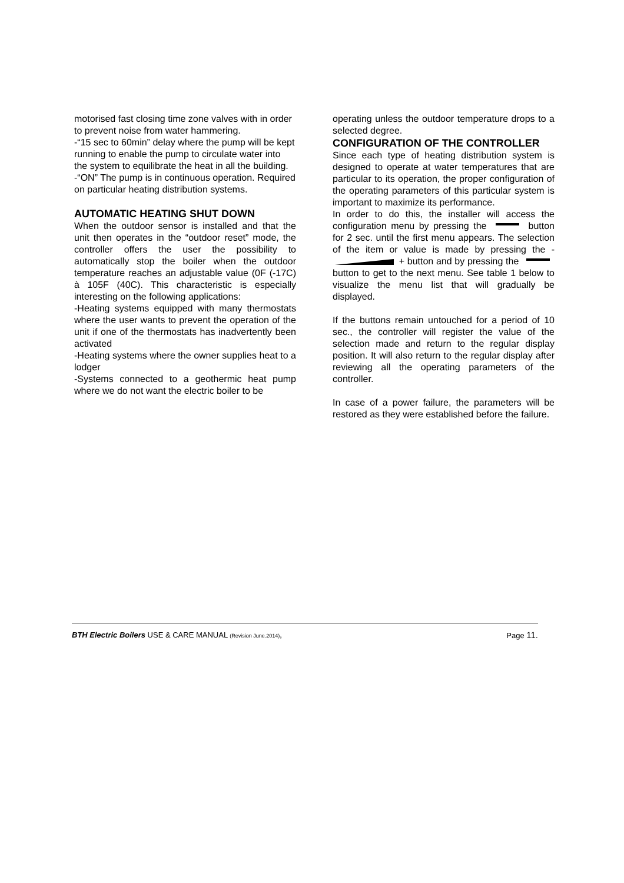motorised fast closing time zone valves with in order to prevent noise from water hammering.
-“15 sec to 60min” delay where the pump will be kept running to enable the pump to circulate water into the system to equilibrate the heat in all the building.
-“ON” The pump is in continuous operation. Required on particular heating distribution systems.
AUTOMATIC HEATING SHUT DOWN
When the outdoor sensor is installed and that the unit then operates in the “outdoor reset” mode, the controller offers the user the possibility to automatically stop the boiler when the outdoor temperature reaches an adjustable value (0F (-17C) à 105F (40C). This characteristic is especially interesting on the following applications:
-Heating systems equipped with many thermostats where the user wants to prevent the operation of the unit if one of the thermostats has inadvertently been activated
-Heating systems where the owner supplies heat to a lodger
-Systems connected to a geothermic heat pump where we do not want the electric boiler to be
operating unless the outdoor temperature drops to a selected degree.
CONFIGURATION OF THE CONTROLLER
Since each type of heating distribution system is designed to operate at water temperatures that are particular to its operation, the proper configuration of the operating parameters of this particular system is important to maximize its performance.
In order to do this, the installer will access the configuration menu by pressing the button for 2 sec. until the first menu appears. The selection of the item or value is made by pressing the - + button and by pressing the button to get to the next menu. See table 1 below to visualize the menu list that will gradually be displayed.
If the buttons remain untouched for a period of 10 sec., the controller will register the value of the selection made and return to the regular display position. It will also return to the regular display after reviewing all the operating parameters of the controller.
In case of a power failure, the parameters will be restored as they were established before the failure.
BTH Electric Boilers USE & CARE MANUAL (Revision June.2014), Page 11.